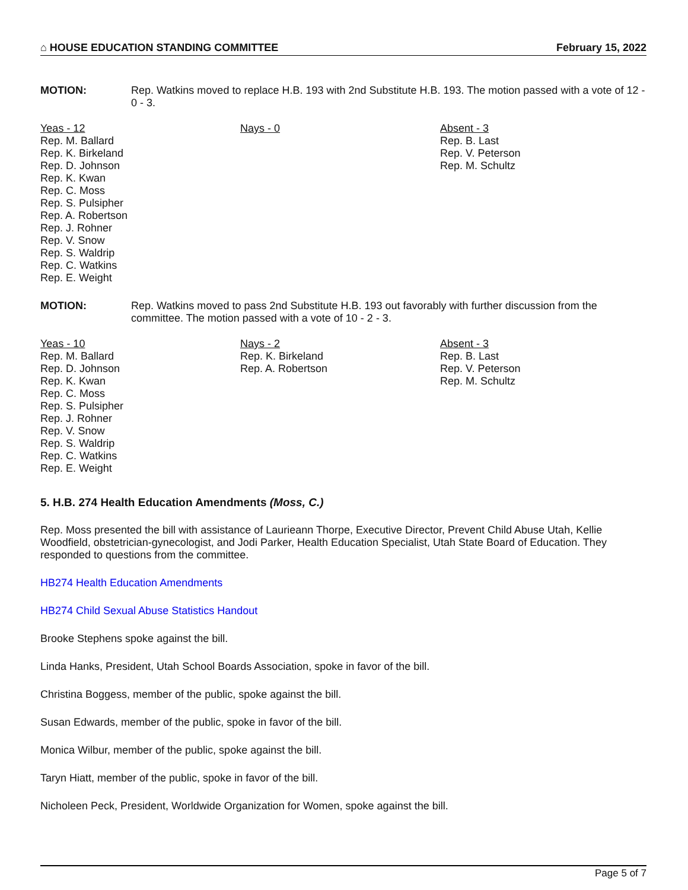⌂ HOUSE EDUCATION STANDING COMMITTEE February 15, 2022
MOTION: Rep. Watkins moved to replace H.B. 193 with 2nd Substitute H.B. 193. The motion passed with a vote of 12 - 0 - 3.
Yeas - 12
Rep. M. Ballard
Rep. K. Birkeland
Rep. D. Johnson
Rep. K. Kwan
Rep. C. Moss
Rep. S. Pulsipher
Rep. A. Robertson
Rep. J. Rohner
Rep. V. Snow
Rep. S. Waldrip
Rep. C. Watkins
Rep. E. Weight
Nays - 0 Absent - 3
Rep. B. Last
Rep. V. Peterson
Rep. M. Schultz
MOTION: Rep. Watkins moved to pass 2nd Substitute H.B. 193 out favorably with further discussion from the committee. The motion passed with a vote of 10 - 2 - 3.
Yeas - 10
Rep. M. Ballard
Rep. D. Johnson
Rep. K. Kwan
Rep. C. Moss
Rep. S. Pulsipher
Rep. J. Rohner
Rep. V. Snow
Rep. S. Waldrip
Rep. C. Watkins
Rep. E. Weight
Nays - 2
Rep. K. Birkeland
Rep. A. Robertson
Absent - 3
Rep. B. Last
Rep. V. Peterson
Rep. M. Schultz
5. H.B. 274 Health Education Amendments (Moss, C.)
Rep. Moss presented the bill with assistance of Laurieann Thorpe, Executive Director, Prevent Child Abuse Utah, Kellie Woodfield, obstetrician-gynecologist, and Jodi Parker, Health Education Specialist, Utah State Board of Education. They responded to questions from the committee.
HB274 Health Education Amendments
HB274 Child Sexual Abuse Statistics Handout
Brooke Stephens spoke against the bill.
Linda Hanks, President, Utah School Boards Association, spoke in favor of the bill.
Christina Boggess, member of the public, spoke against the bill.
Susan Edwards, member of the public, spoke in favor of the bill.
Monica Wilbur, member of the public, spoke against the bill.
Taryn Hiatt, member of the public, spoke in favor of the bill.
Nicholeen Peck, President, Worldwide Organization for Women, spoke against the bill.
Page 5 of 7